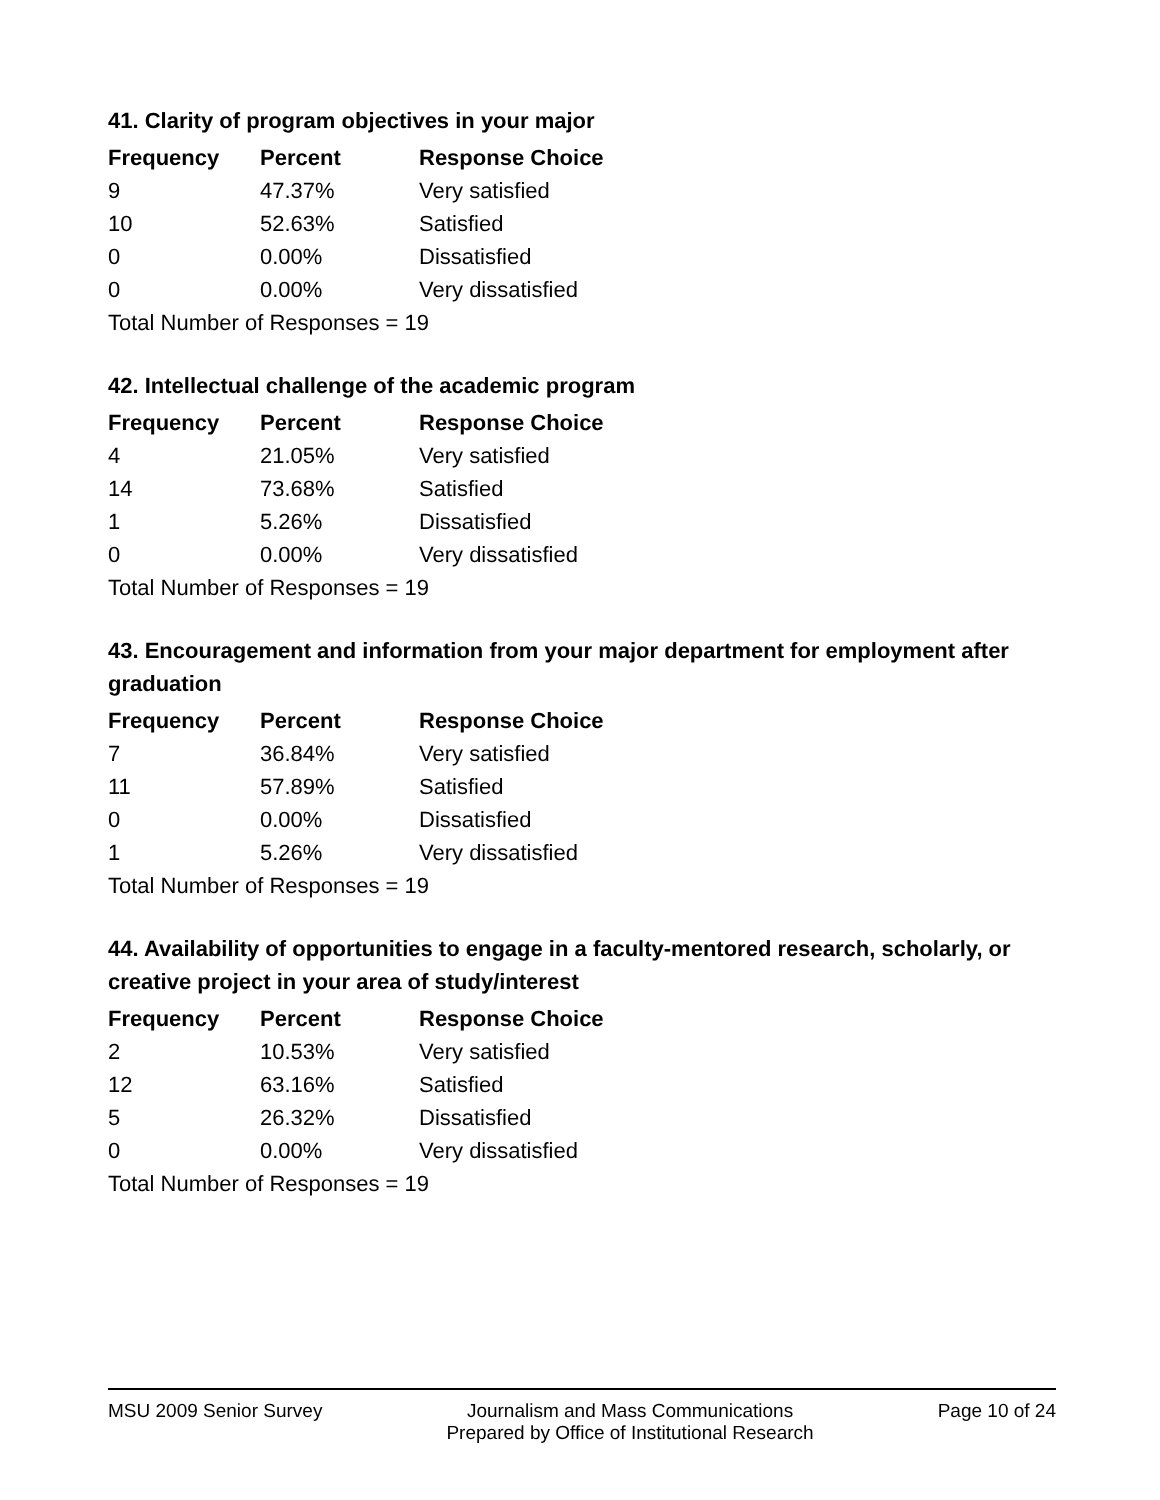41. Clarity of program objectives in your major
| Frequency | Percent | Response Choice |
| --- | --- | --- |
| 9 | 47.37% | Very satisfied |
| 10 | 52.63% | Satisfied |
| 0 | 0.00% | Dissatisfied |
| 0 | 0.00% | Very dissatisfied |
| Total Number of Responses = 19 | | |
42. Intellectual challenge of the academic program
| Frequency | Percent | Response Choice |
| --- | --- | --- |
| 4 | 21.05% | Very satisfied |
| 14 | 73.68% | Satisfied |
| 1 | 5.26% | Dissatisfied |
| 0 | 0.00% | Very dissatisfied |
| Total Number of Responses = 19 | | |
43. Encouragement and information from your major department for employment after graduation
| Frequency | Percent | Response Choice |
| --- | --- | --- |
| 7 | 36.84% | Very satisfied |
| 11 | 57.89% | Satisfied |
| 0 | 0.00% | Dissatisfied |
| 1 | 5.26% | Very dissatisfied |
| Total Number of Responses = 19 | | |
44. Availability of opportunities to engage in a faculty-mentored research, scholarly, or creative project in your area of study/interest
| Frequency | Percent | Response Choice |
| --- | --- | --- |
| 2 | 10.53% | Very satisfied |
| 12 | 63.16% | Satisfied |
| 5 | 26.32% | Dissatisfied |
| 0 | 0.00% | Very dissatisfied |
| Total Number of Responses = 19 | | |
MSU 2009 Senior Survey Journalism and Mass Communications
Prepared by Office of Institutional Research
Page 10 of 24